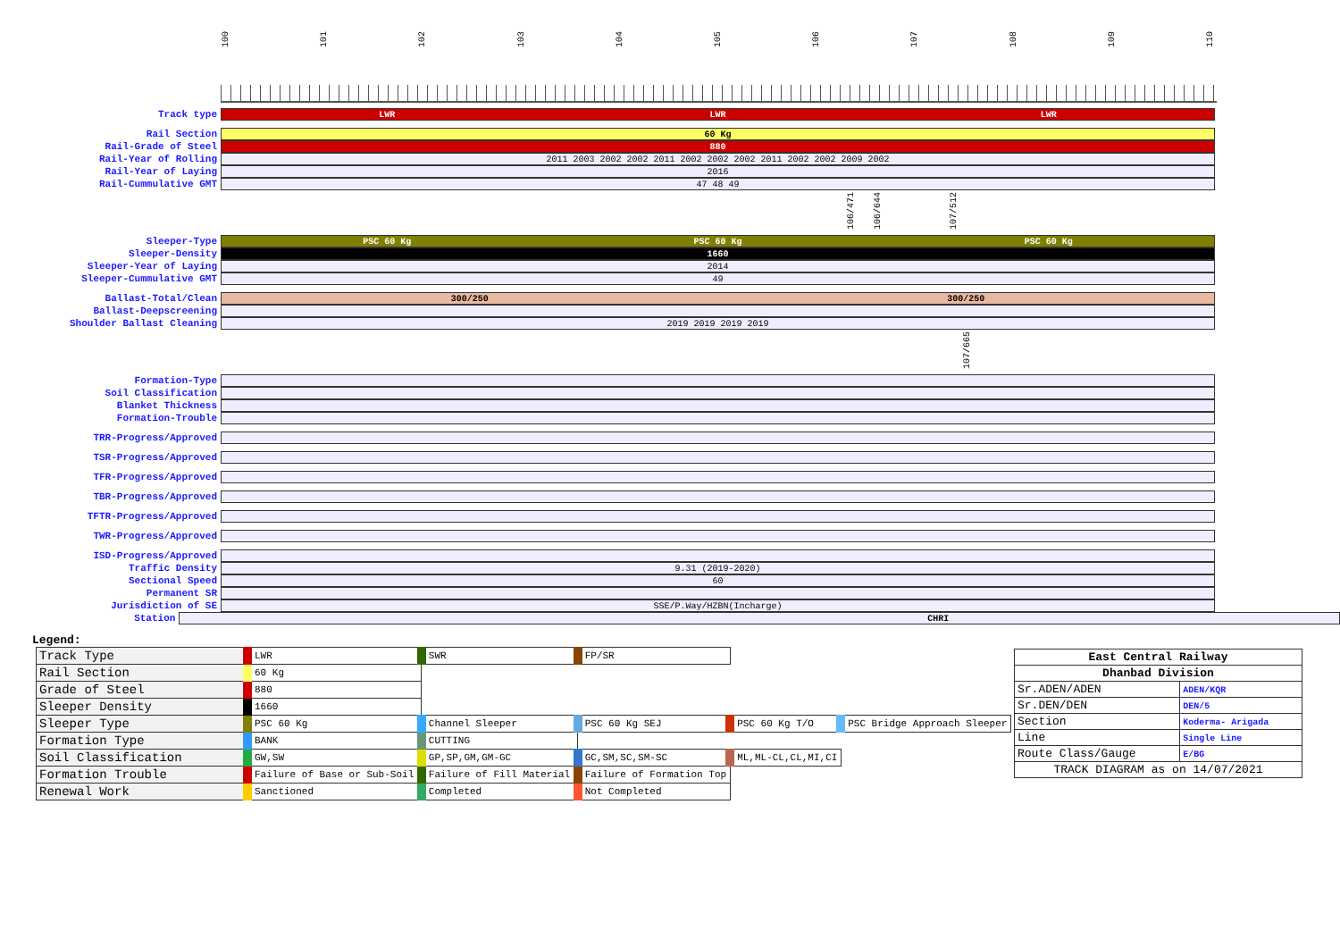100 101 102 103 104 105 106 107 108 109 110
Track type
LWR LWR LWR
Rail Section
60 Kg
Rail-Grade of Steel
880
Rail-Year of Rolling
2011 2003 2002 2002 2011 2002 2002 2002 2011 2002 2002 2009 2002
Rail-Year of Laying
2016
Rail-Cummulative GMT
47 48 49
106/471
106/644
107/512
Sleeper-Type
PSC 60 Kg PSC 60 Kg PSC 60 Kg
Sleeper-Density
1660
Sleeper-Year of Laying
2014
Sleeper-Cummulative GMT
49
Ballast-Total/Clean
300/250 300/250
Ballast-Deepscreening
Shoulder Ballast Cleaning
2019 2019 2019 2019
107/665
Formation-Type
Soil Classification
Blanket Thickness
Formation-Trouble
TRR-Progress/Approved
TSR-Progress/Approved
TFR-Progress/Approved
TBR-Progress/Approved
TFTR-Progress/Approved
TWR-Progress/Approved
ISD-Progress/Approved
Traffic Density
9.31 (2019-2020)
Sectional Speed
60
Permanent SR
Jurisdiction of SE
SSE/P.Way/HZBN(Incharge)
Station
CHRI
Legend:
| Track Type | LWR | SWR | FP/SR | | |
| Rail Section | 60 Kg | | | | |
| Grade of Steel | 880 | | | | |
| Sleeper Density | 1660 | | | | |
| Sleeper Type | PSC 60 Kg | Channel Sleeper | PSC 60 Kg SEJ | PSC 60 Kg T/O | PSC Bridge Approach Sleeper |
| Formation Type | BANK | CUTTING | | | |
| Soil Classification | GW,SW | GP,SP,GM,GM-GC | GC,SM,SC,SM-SC | ML,ML-CL,CL,MI,CI | |
| Formation Trouble | Failure of Base or Sub-Soil | Failure of Fill Material | Failure of Formation Top | | |
| Renewal Work | Sanctioned | Completed | Not Completed | | |
| East Central Railway | |
| Dhanbad Division | |
| Sr.ADEN/ADEN | ADEN/KQR |
| Sr.DEN/DEN | DEN/5 |
| Section | Koderma- Arigada |
| Line | Single Line |
| Route Class/Gauge | E/BG |
| TRACK DIAGRAM as on 14/07/2021 | |